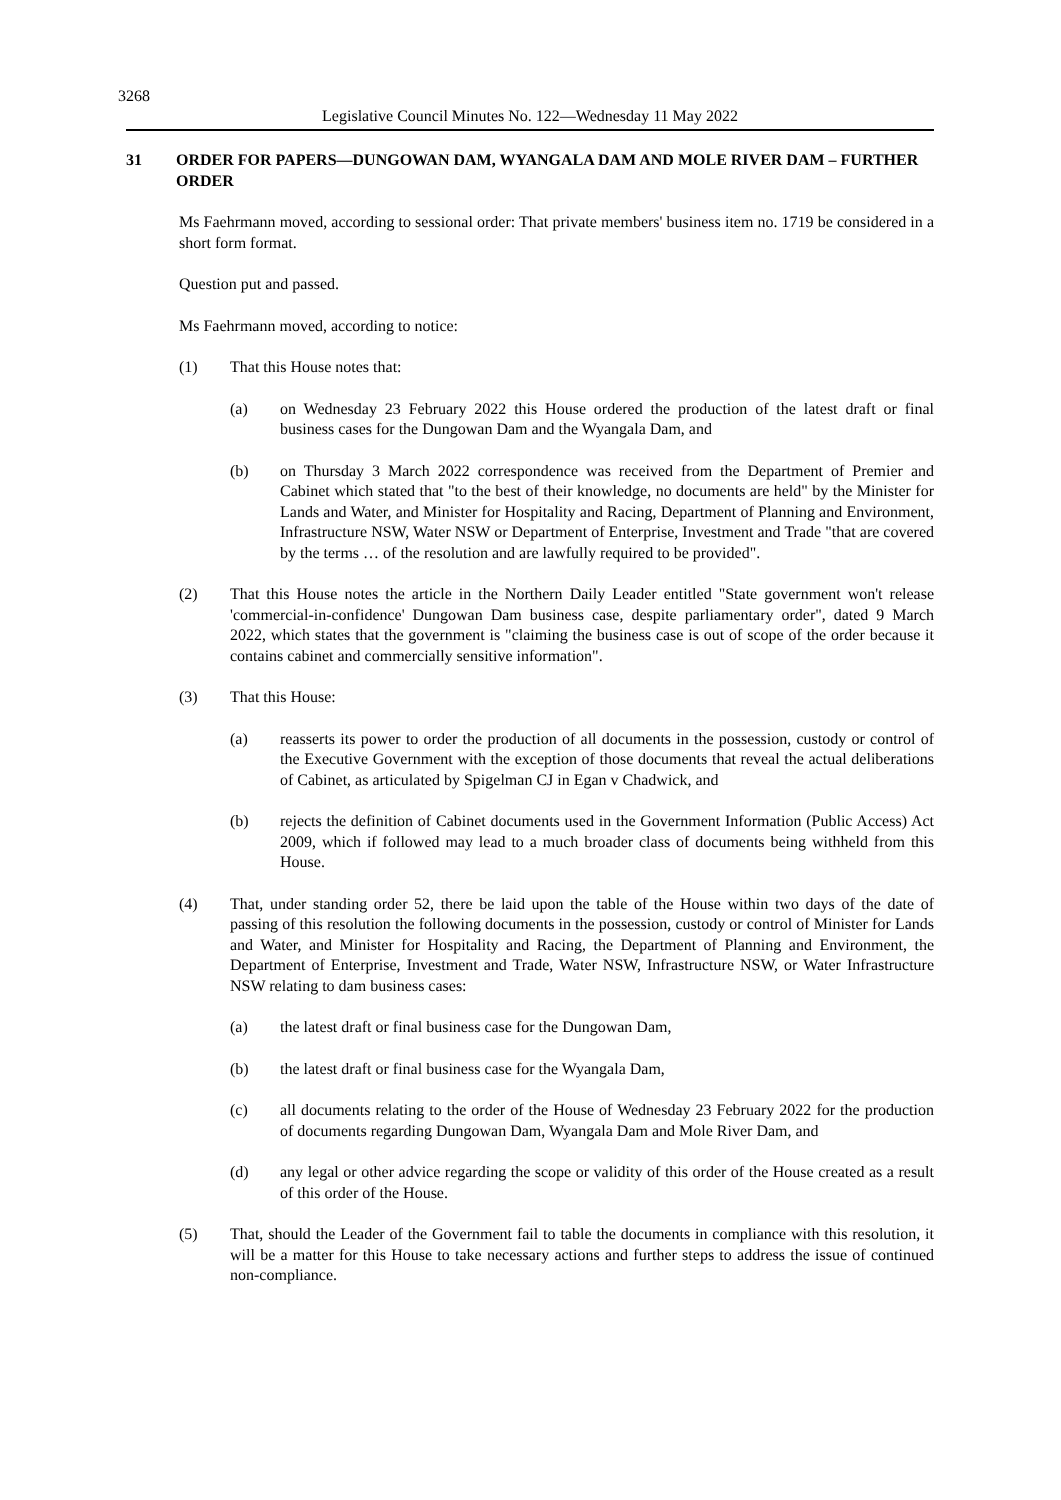3268
Legislative Council Minutes No. 122—Wednesday 11 May 2022
31 ORDER FOR PAPERS—DUNGOWAN DAM, WYANGALA DAM AND MOLE RIVER DAM – FURTHER ORDER
Ms Faehrmann moved, according to sessional order: That private members' business item no. 1719 be considered in a short form format.
Question put and passed.
Ms Faehrmann moved, according to notice:
(1) That this House notes that:
(a) on Wednesday 23 February 2022 this House ordered the production of the latest draft or final business cases for the Dungowan Dam and the Wyangala Dam, and
(b) on Thursday 3 March 2022 correspondence was received from the Department of Premier and Cabinet which stated that "to the best of their knowledge, no documents are held" by the Minister for Lands and Water, and Minister for Hospitality and Racing, Department of Planning and Environment, Infrastructure NSW, Water NSW or Department of Enterprise, Investment and Trade "that are covered by the terms … of the resolution and are lawfully required to be provided".
(2) That this House notes the article in the Northern Daily Leader entitled "State government won't release 'commercial-in-confidence' Dungowan Dam business case, despite parliamentary order", dated 9 March 2022, which states that the government is "claiming the business case is out of scope of the order because it contains cabinet and commercially sensitive information".
(3) That this House:
(a) reasserts its power to order the production of all documents in the possession, custody or control of the Executive Government with the exception of those documents that reveal the actual deliberations of Cabinet, as articulated by Spigelman CJ in Egan v Chadwick, and
(b) rejects the definition of Cabinet documents used in the Government Information (Public Access) Act 2009, which if followed may lead to a much broader class of documents being withheld from this House.
(4) That, under standing order 52, there be laid upon the table of the House within two days of the date of passing of this resolution the following documents in the possession, custody or control of Minister for Lands and Water, and Minister for Hospitality and Racing, the Department of Planning and Environment, the Department of Enterprise, Investment and Trade, Water NSW, Infrastructure NSW, or Water Infrastructure NSW relating to dam business cases:
(a) the latest draft or final business case for the Dungowan Dam,
(b) the latest draft or final business case for the Wyangala Dam,
(c) all documents relating to the order of the House of Wednesday 23 February 2022 for the production of documents regarding Dungowan Dam, Wyangala Dam and Mole River Dam, and
(d) any legal or other advice regarding the scope or validity of this order of the House created as a result of this order of the House.
(5) That, should the Leader of the Government fail to table the documents in compliance with this resolution, it will be a matter for this House to take necessary actions and further steps to address the issue of continued non-compliance.